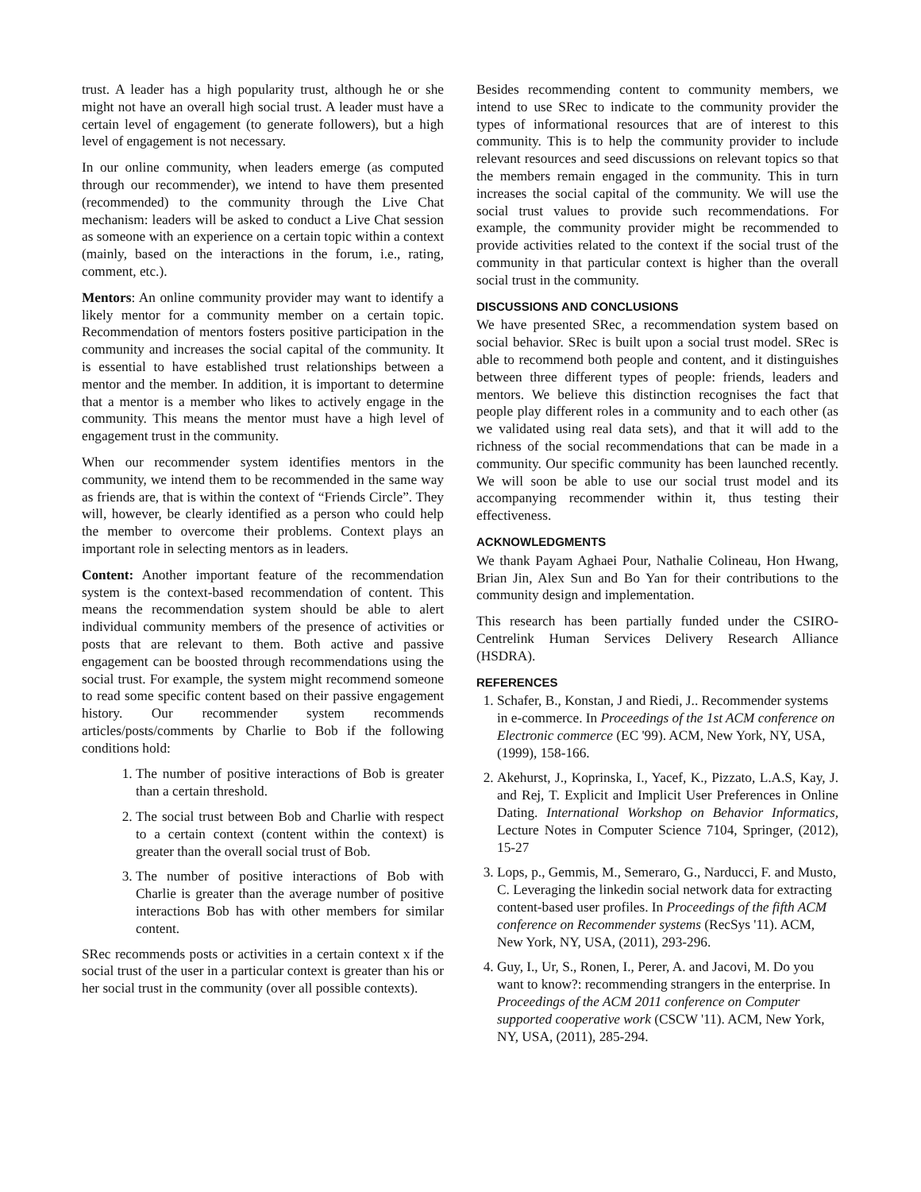trust. A leader has a high popularity trust, although he or she might not have an overall high social trust. A leader must have a certain level of engagement (to generate followers), but a high level of engagement is not necessary.
In our online community, when leaders emerge (as computed through our recommender), we intend to have them presented (recommended) to the community through the Live Chat mechanism: leaders will be asked to conduct a Live Chat session as someone with an experience on a certain topic within a context (mainly, based on the interactions in the forum, i.e., rating, comment, etc.).
Mentors: An online community provider may want to identify a likely mentor for a community member on a certain topic. Recommendation of mentors fosters positive participation in the community and increases the social capital of the community. It is essential to have established trust relationships between a mentor and the member. In addition, it is important to determine that a mentor is a member who likes to actively engage in the community. This means the mentor must have a high level of engagement trust in the community.
When our recommender system identifies mentors in the community, we intend them to be recommended in the same way as friends are, that is within the context of “Friends Circle”. They will, however, be clearly identified as a person who could help the member to overcome their problems. Context plays an important role in selecting mentors as in leaders.
Content: Another important feature of the recommendation system is the context-based recommendation of content. This means the recommendation system should be able to alert individual community members of the presence of activities or posts that are relevant to them. Both active and passive engagement can be boosted through recommendations using the social trust. For example, the system might recommend someone to read some specific content based on their passive engagement history. Our recommender system recommends articles/posts/comments by Charlie to Bob if the following conditions hold:
1. The number of positive interactions of Bob is greater than a certain threshold.
2. The social trust between Bob and Charlie with respect to a certain context (content within the context) is greater than the overall social trust of Bob.
3. The number of positive interactions of Bob with Charlie is greater than the average number of positive interactions Bob has with other members for similar content.
SRec recommends posts or activities in a certain context x if the social trust of the user in a particular context is greater than his or her social trust in the community (over all possible contexts).
Besides recommending content to community members, we intend to use SRec to indicate to the community provider the types of informational resources that are of interest to this community. This is to help the community provider to include relevant resources and seed discussions on relevant topics so that the members remain engaged in the community. This in turn increases the social capital of the community. We will use the social trust values to provide such recommendations. For example, the community provider might be recommended to provide activities related to the context if the social trust of the community in that particular context is higher than the overall social trust in the community.
DISCUSSIONS AND CONCLUSIONS
We have presented SRec, a recommendation system based on social behavior. SRec is built upon a social trust model. SRec is able to recommend both people and content, and it distinguishes between three different types of people: friends, leaders and mentors. We believe this distinction recognises the fact that people play different roles in a community and to each other (as we validated using real data sets), and that it will add to the richness of the social recommendations that can be made in a community. Our specific community has been launched recently. We will soon be able to use our social trust model and its accompanying recommender within it, thus testing their effectiveness.
ACKNOWLEDGMENTS
We thank Payam Aghaei Pour, Nathalie Colineau, Hon Hwang, Brian Jin, Alex Sun and Bo Yan for their contributions to the community design and implementation.
This research has been partially funded under the CSIRO-Centrelink Human Services Delivery Research Alliance (HSDRA).
REFERENCES
1. Schafer, B., Konstan, J and Riedi, J.. Recommender systems in e-commerce. In Proceedings of the 1st ACM conference on Electronic commerce (EC '99). ACM, New York, NY, USA, (1999), 158-166.
2. Akehurst, J., Koprinska, I., Yacef, K., Pizzato, L.A.S, Kay, J. and Rej, T. Explicit and Implicit User Preferences in Online Dating. International Workshop on Behavior Informatics, Lecture Notes in Computer Science 7104, Springer, (2012), 15-27
3. Lops, p., Gemmis, M., Semeraro, G., Narducci, F. and Musto, C. Leveraging the linkedin social network data for extracting content-based user profiles. In Proceedings of the fifth ACM conference on Recommender systems (RecSys '11). ACM, New York, NY, USA, (2011), 293-296.
4. Guy, I., Ur, S., Ronen, I., Perer, A. and Jacovi, M. Do you want to know?: recommending strangers in the enterprise. In Proceedings of the ACM 2011 conference on Computer supported cooperative work (CSCW '11). ACM, New York, NY, USA, (2011), 285-294.